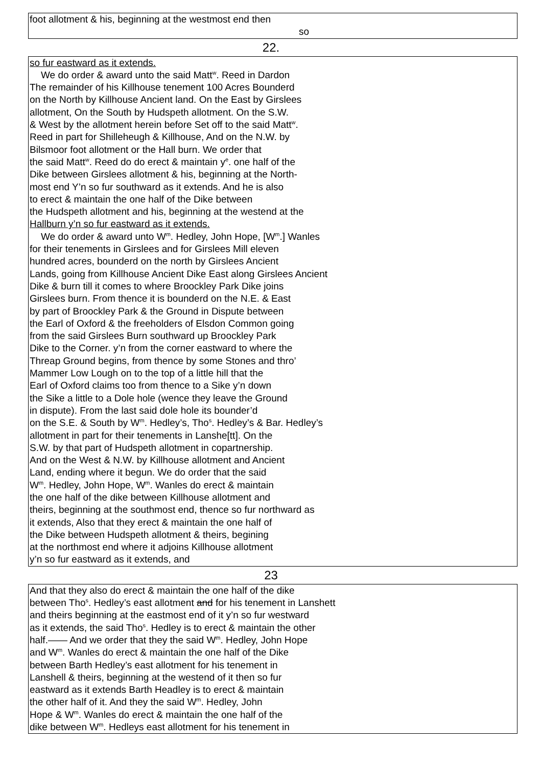foot allotment & his, beginning at the westmost end then
so
22.
so fur eastward as it extends.
We do order & award unto the said Matt<sup>w</sup>. Reed in Dardon
The remainder of his Killhouse tenement 100 Acres Bounderd
on the North by Killhouse Ancient land. On the East by Girslees
allotment, On the South by Hudspeth allotment. On the S.W.
& West by the allotment herein before Set off to the said Matt<sup>w</sup>.
Reed in part for Shilleheugh & Killhouse, And on the N.W. by
Bilsmoor foot allotment or the Hall burn. We order that
the said Matt<sup>w</sup>. Reed do do erect & maintain y<sup>e</sup>. one half of the
Dike between Girslees allotment & his, beginning at the North-
most end Y’n so fur southward as it extends. And he is also
to erect & maintain the one half of the Dike between
the Hudspeth allotment and his, beginning at the westend at the
Hallburn y’n so fur eastward as it extends.
We do order & award unto W<sup>m</sup>. Hedley, John Hope, [W<sup>m</sup>.] Wanles
for their tenements in Girslees and for Girslees Mill eleven
hundred acres, bounderd on the north by Girslees Ancient
Lands, going from Killhouse Ancient Dike East along Girslees Ancient
Dike & burn till it comes to where Broockley Park Dike joins
Girslees burn. From thence it is bounderd on the N.E. & East
by part of Broockley Park & the Ground in Dispute between
the Earl of Oxford & the freeholders of Elsdon Common going
from the said Girslees Burn southward up Broockley Park
Dike to the Corner. y’n from the corner eastward to where the
Threap Ground begins, from thence by some Stones and thro’
Mammer Low Lough on to the top of a little hill that the
Earl of Oxford claims too from thence to a Sike y’n down
the Sike a little to a Dole hole (wence they leave the Ground
in dispute). From the last said dole hole its bounder’d
on the S.E. & South by W<sup>m</sup>. Hedley’s, Tho<sup>s</sup>. Hedley’s & Bar. Hedley’s
allotment in part for their tenements in Lanshe[tt]. On the
S.W. by that part of Hudspeth allotment in copartnership.
And on the West & N.W. by Killhouse allotment and Ancient
Land, ending where it begun. We do order that the said
W<sup>m</sup>. Hedley, John Hope, W<sup>m</sup>. Wanles do erect & maintain
the one half of the dike between Killhouse allotment and
theirs, beginning at the southmost end, thence so fur northward as
it extends, Also that they erect & maintain the one half of
the Dike between Hudspeth allotment & theirs, begining
at the northmost end where it adjoins Killhouse allotment
y’n so fur eastward as it extends, and
23
And that they also do erect & maintain the one half of the dike
between Tho<sup>s</sup>. Hedley’s east allotment and for his tenement in Lanshett
and theirs beginning at the eastmost end of it y’n so fur westward
as it extends, the said Tho<sup>s</sup>. Hedley is to erect & maintain the other
half.—— And we order that they the said W<sup>m</sup>. Hedley, John Hope
and W<sup>m</sup>. Wanles do erect & maintain the one half of the Dike
between Barth Hedley’s east allotment for his tenement in
Lanshell & theirs, beginning at the westend of it then so fur
eastward as it extends Barth Headley is to erect & maintain
the other half of it. And they the said W<sup>m</sup>. Hedley, John
Hope & W<sup>m</sup>. Wanles do erect & maintain the one half of the
dike between W<sup>m</sup>. Hedleys east allotment for his tenement in